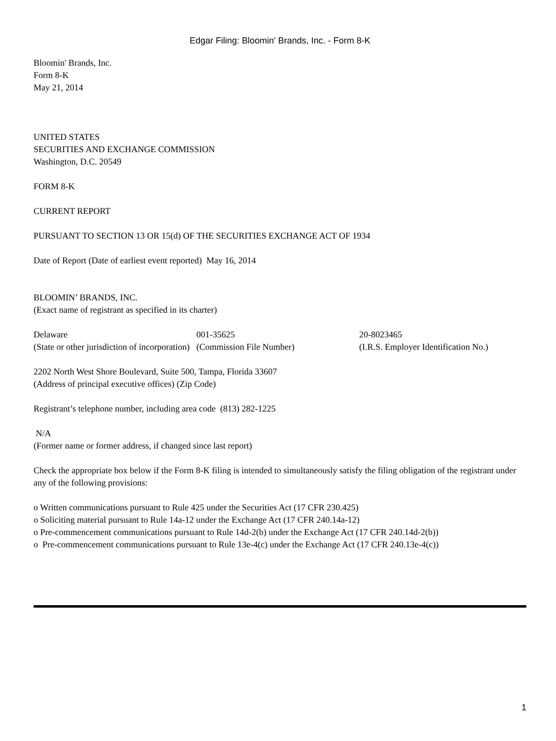Edgar Filing: Bloomin' Brands, Inc. - Form 8-K
Bloomin' Brands, Inc.
Form 8-K
May 21, 2014
UNITED STATES
SECURITIES AND EXCHANGE COMMISSION
Washington, D.C. 20549
FORM 8-K
CURRENT REPORT
PURSUANT TO SECTION 13 OR 15(d) OF THE SECURITIES EXCHANGE ACT OF 1934
Date of Report (Date of earliest event reported) May 16, 2014
BLOOMIN’ BRANDS, INC.
(Exact name of registrant as specified in its charter)
| Delaware | 001-35625 | 20-8023465 |
| (State or other jurisdiction of incorporation) | (Commission File Number) | (I.R.S. Employer Identification No.) |
2202 North West Shore Boulevard, Suite 500, Tampa, Florida 33607
(Address of principal executive offices) (Zip Code)
Registrant’s telephone number, including area code (813) 282-1225
N/A
(Former name or former address, if changed since last report)
Check the appropriate box below if the Form 8-K filing is intended to simultaneously satisfy the filing obligation of the registrant under any of the following provisions:
o Written communications pursuant to Rule 425 under the Securities Act (17 CFR 230.425)
o Soliciting material pursuant to Rule 14a-12 under the Exchange Act (17 CFR 240.14a-12)
o Pre-commencement communications pursuant to Rule 14d-2(b) under the Exchange Act (17 CFR 240.14d-2(b))
o Pre-commencement communications pursuant to Rule 13e-4(c) under the Exchange Act (17 CFR 240.13e-4(c))
1